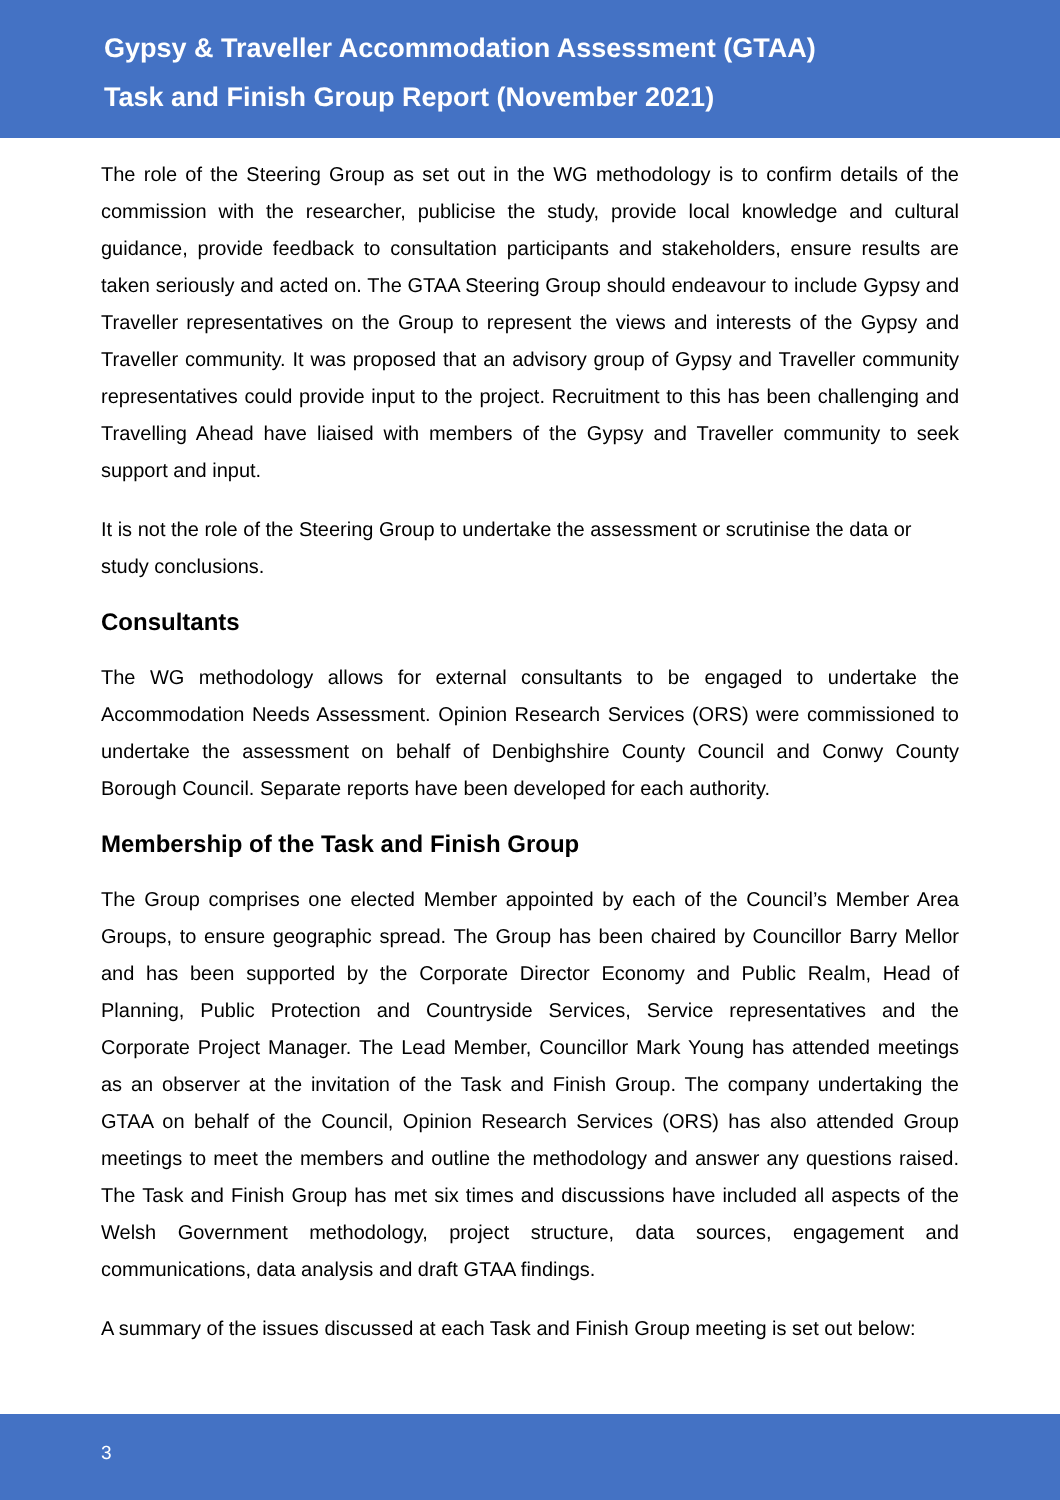Gypsy & Traveller Accommodation Assessment (GTAA)
Task and Finish Group Report (November 2021)
The role of the Steering Group as set out in the WG methodology is to confirm details of the commission with the researcher, publicise the study, provide local knowledge and cultural guidance, provide feedback to consultation participants and stakeholders, ensure results are taken seriously and acted on. The GTAA Steering Group should endeavour to include Gypsy and Traveller representatives on the Group to represent the views and interests of the Gypsy and Traveller community. It was proposed that an advisory group of Gypsy and Traveller community representatives could provide input to the project. Recruitment to this has been challenging and Travelling Ahead have liaised with members of the Gypsy and Traveller community to seek support and input.
It is not the role of the Steering Group to undertake the assessment or scrutinise the data or study conclusions.
Consultants
The WG methodology allows for external consultants to be engaged to undertake the Accommodation Needs Assessment. Opinion Research Services (ORS) were commissioned to undertake the assessment on behalf of Denbighshire County Council and Conwy County Borough Council. Separate reports have been developed for each authority.
Membership of the Task and Finish Group
The Group comprises one elected Member appointed by each of the Council’s Member Area Groups, to ensure geographic spread. The Group has been chaired by Councillor Barry Mellor and has been supported by the Corporate Director Economy and Public Realm, Head of Planning, Public Protection and Countryside Services, Service representatives and the Corporate Project Manager. The Lead Member, Councillor Mark Young has attended meetings as an observer at the invitation of the Task and Finish Group. The company undertaking the GTAA on behalf of the Council, Opinion Research Services (ORS) has also attended Group meetings to meet the members and outline the methodology and answer any questions raised. The Task and Finish Group has met six times and discussions have included all aspects of the Welsh Government methodology, project structure, data sources, engagement and communications, data analysis and draft GTAA findings.
A summary of the issues discussed at each Task and Finish Group meeting is set out below:
3